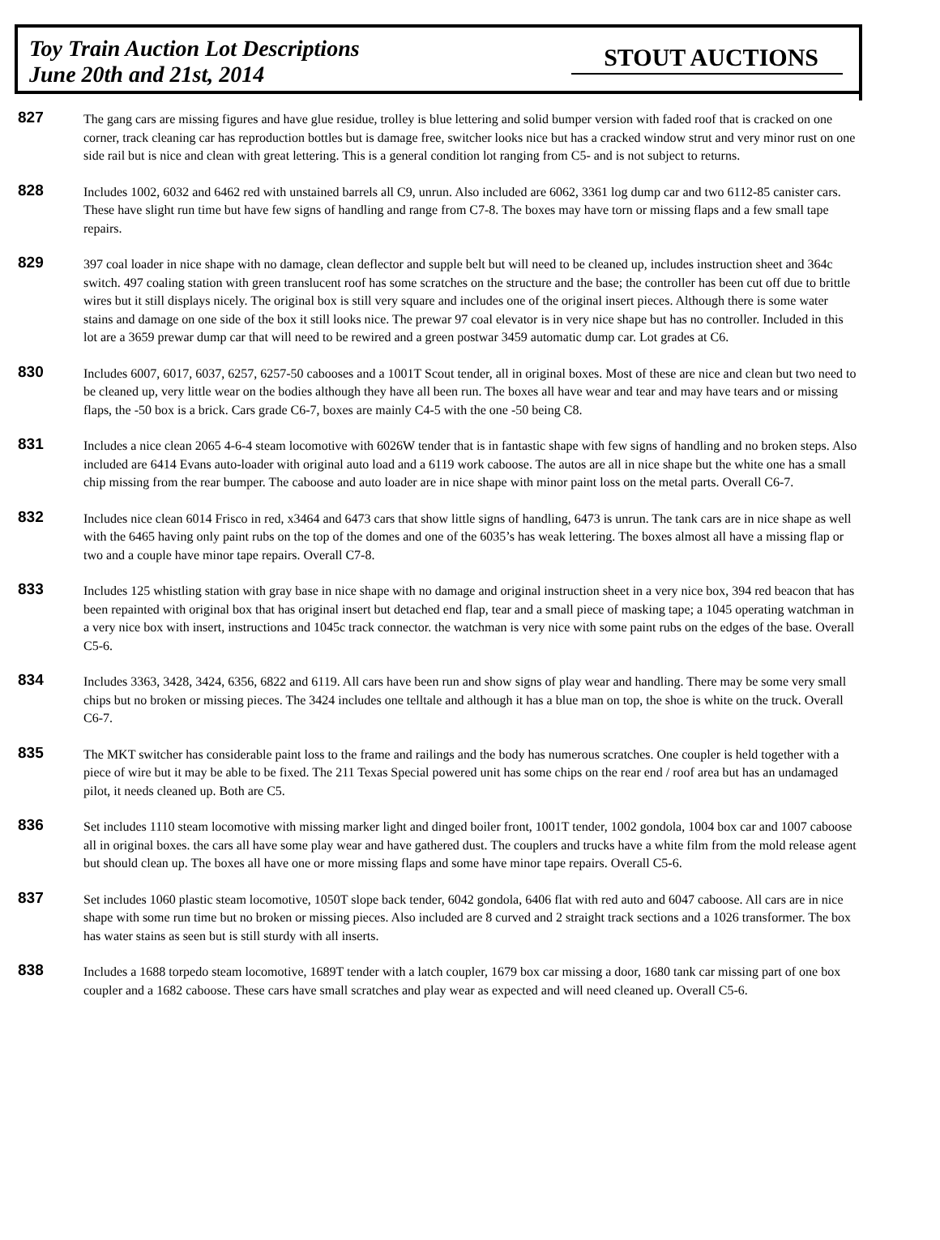Toy Train Auction Lot Descriptions
June 20th and 21st, 2014
STOUT AUCTIONS
827
The gang cars are missing figures and have glue residue, trolley is blue lettering and solid bumper version with faded roof that is cracked on one corner, track cleaning car has reproduction bottles but is damage free, switcher looks nice but has a cracked window strut and very minor rust on one side rail but is nice and clean with great lettering. This is a general condition lot ranging from C5- and is not subject to returns.
828
Includes 1002, 6032 and 6462 red with unstained barrels all C9, unrun. Also included are 6062, 3361 log dump car and two 6112-85 canister cars. These have slight run time but have few signs of handling and range from C7-8. The boxes may have torn or missing flaps and a few small tape repairs.
829
397 coal loader in nice shape with no damage, clean deflector and supple belt but will need to be cleaned up, includes instruction sheet and 364c switch. 497 coaling station with green translucent roof has some scratches on the structure and the base; the controller has been cut off due to brittle wires but it still displays nicely. The original box is still very square and includes one of the original insert pieces. Although there is some water stains and damage on one side of the box it still looks nice. The prewar 97 coal elevator is in very nice shape but has no controller. Included in this lot are a 3659 prewar dump car that will need to be rewired and a green postwar 3459 automatic dump car. Lot grades at C6.
830
Includes 6007, 6017, 6037, 6257, 6257-50 cabooses and a 1001T Scout tender, all in original boxes. Most of these are nice and clean but two need to be cleaned up, very little wear on the bodies although they have all been run. The boxes all have wear and tear and may have tears and or missing flaps, the -50 box is a brick. Cars grade C6-7, boxes are mainly C4-5 with the one -50 being C8.
831
Includes a nice clean 2065 4-6-4 steam locomotive with 6026W tender that is in fantastic shape with few signs of handling and no broken steps. Also included are 6414 Evans auto-loader with original auto load and a 6119 work caboose. The autos are all in nice shape but the white one has a small chip missing from the rear bumper. The caboose and auto loader are in nice shape with minor paint loss on the metal parts. Overall C6-7.
832
Includes nice clean 6014 Frisco in red, x3464 and 6473 cars that show little signs of handling, 6473 is unrun. The tank cars are in nice shape as well with the 6465 having only paint rubs on the top of the domes and one of the 6035’s has weak lettering. The boxes almost all have a missing flap or two and a couple have minor tape repairs. Overall C7-8.
833
Includes 125 whistling station with gray base in nice shape with no damage and original instruction sheet in a very nice box, 394 red beacon that has been repainted with original box that has original insert but detached end flap, tear and a small piece of masking tape; a 1045 operating watchman in a very nice box with insert, instructions and 1045c track connector. the watchman is very nice with some paint rubs on the edges of the base. Overall C5-6.
834
Includes 3363, 3428, 3424, 6356, 6822 and 6119. All cars have been run and show signs of play wear and handling. There may be some very small chips but no broken or missing pieces. The 3424 includes one telltale and although it has a blue man on top, the shoe is white on the truck. Overall C6-7.
835
The MKT switcher has considerable paint loss to the frame and railings and the body has numerous scratches. One coupler is held together with a piece of wire but it may be able to be fixed. The 211 Texas Special powered unit has some chips on the rear end / roof area but has an undamaged pilot, it needs cleaned up. Both are C5.
836
Set includes 1110 steam locomotive with missing marker light and dinged boiler front, 1001T tender, 1002 gondola, 1004 box car and 1007 caboose all in original boxes. the cars all have some play wear and have gathered dust. The couplers and trucks have a white film from the mold release agent but should clean up. The boxes all have one or more missing flaps and some have minor tape repairs. Overall C5-6.
837
Set includes 1060 plastic steam locomotive, 1050T slope back tender, 6042 gondola, 6406 flat with red auto and 6047 caboose. All cars are in nice shape with some run time but no broken or missing pieces. Also included are 8 curved and 2 straight track sections and a 1026 transformer. The box has water stains as seen but is still sturdy with all inserts.
838
Includes a 1688 torpedo steam locomotive, 1689T tender with a latch coupler, 1679 box car missing a door, 1680 tank car missing part of one box coupler and a 1682 caboose. These cars have small scratches and play wear as expected and will need cleaned up. Overall C5-6.